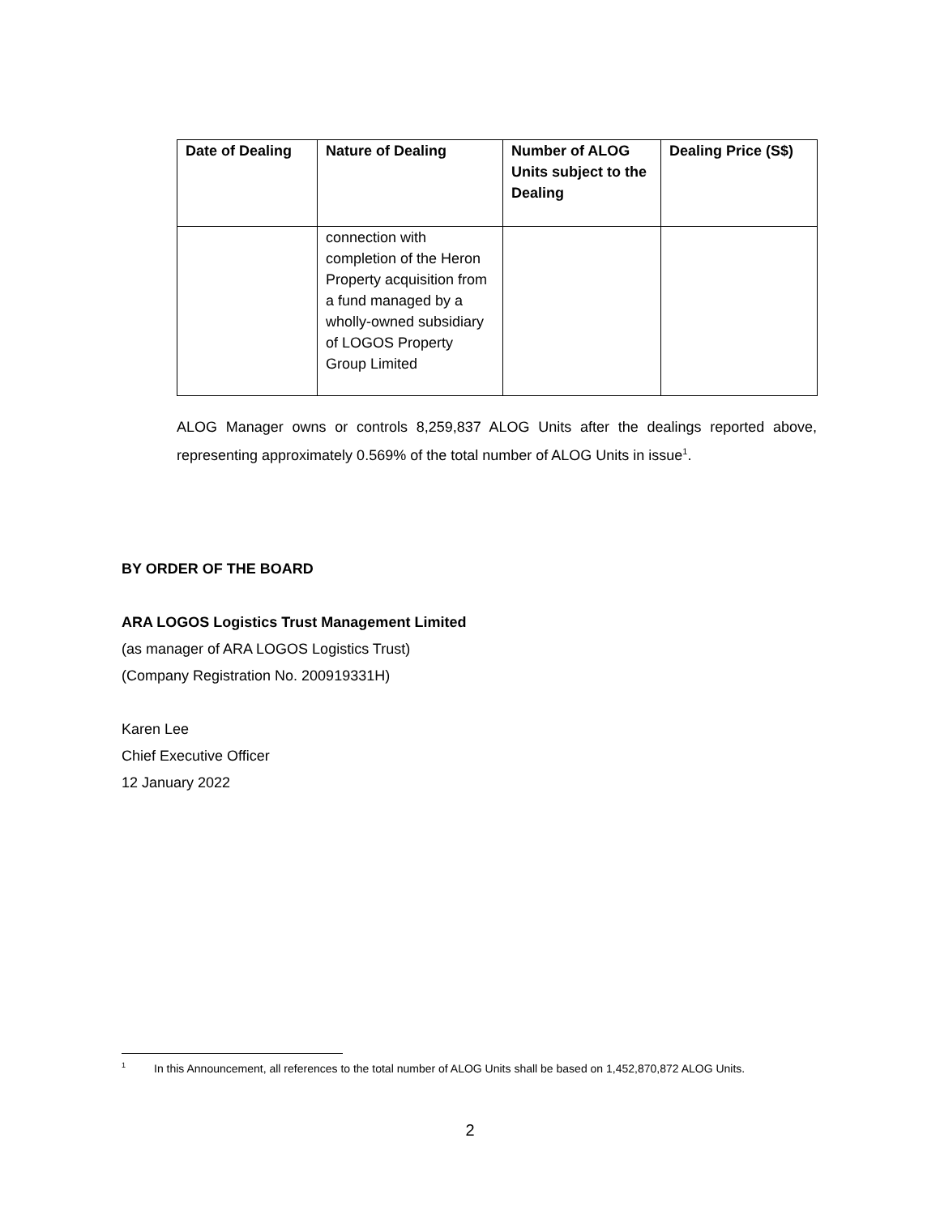| Date of Dealing | Nature of Dealing | Number of ALOG Units subject to the Dealing | Dealing Price (S$) |
| --- | --- | --- | --- |
| | connection with completion of the Heron Property acquisition from a fund managed by a wholly-owned subsidiary of LOGOS Property Group Limited | | |
ALOG Manager owns or controls 8,259,837 ALOG Units after the dealings reported above, representing approximately 0.569% of the total number of ALOG Units in issue<sup>1</sup>.
BY ORDER OF THE BOARD
ARA LOGOS Logistics Trust Management Limited
(as manager of ARA LOGOS Logistics Trust)
(Company Registration No. 200919331H)
Karen Lee
Chief Executive Officer
12 January 2022
<sup>1</sup> In this Announcement, all references to the total number of ALOG Units shall be based on 1,452,870,872 ALOG Units.
2